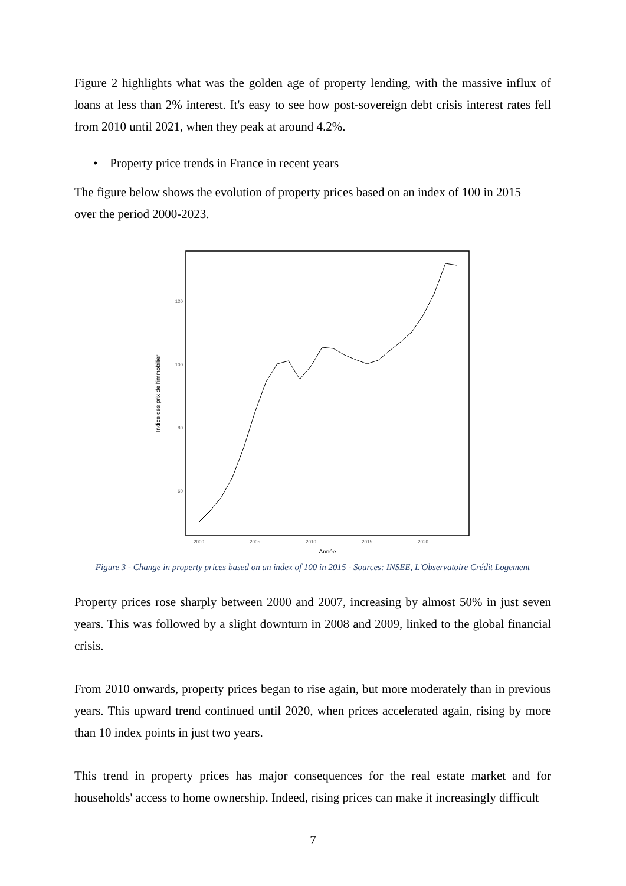Figure 2 highlights what was the golden age of property lending, with the massive influx of loans at less than 2% interest. It's easy to see how post-sovereign debt crisis interest rates fell from 2010 until 2021, when they peak at around 4.2%.
• Property price trends in France in recent years
The figure below shows the evolution of property prices based on an index of 100 in 2015
over the period 2000-2023.
120
100
80
60
2000
2005
2010
2015
2020
Année
Indice des prix de l'immobilier
Figure 3 - Change in property prices based on an index of 100 in 2015 - Sources: INSEE, L'Observatoire Crédit Logement
Property prices rose sharply between 2000 and 2007, increasing by almost 50% in just seven years. This was followed by a slight downturn in 2008 and 2009, linked to the global financial crisis.
From 2010 onwards, property prices began to rise again, but more moderately than in previous years. This upward trend continued until 2020, when prices accelerated again, rising by more than 10 index points in just two years.
This trend in property prices has major consequences for the real estate market and for households' access to home ownership. Indeed, rising prices can make it increasingly difficult
7